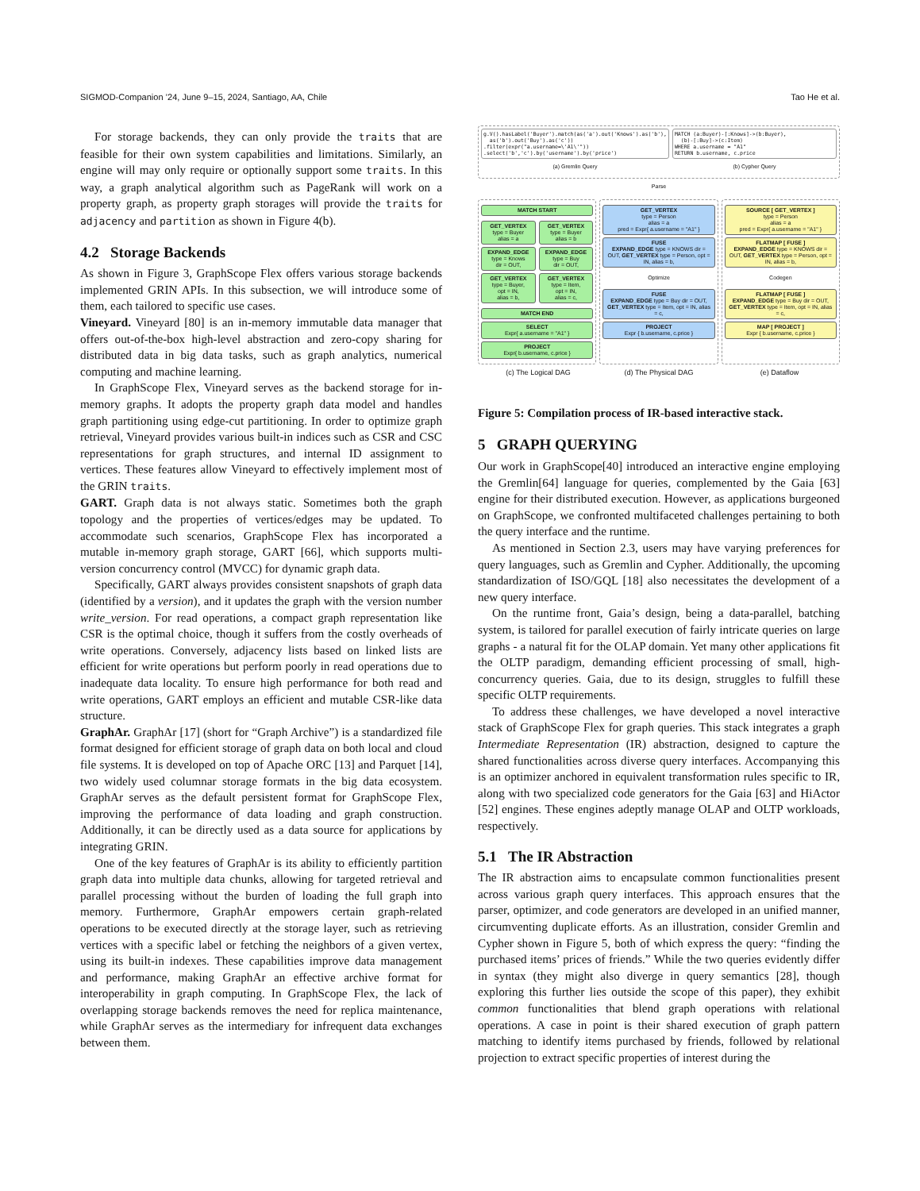SIGMOD-Companion ’24, June 9–15, 2024, Santiago, AA, Chile Tao He et al.
For storage backends, they can only provide the traits that are feasible for their own system capabilities and limitations. Similarly, an engine will may only require or optionally support some traits. In this way, a graph analytical algorithm such as PageRank will work on a property graph, as property graph storages will provide the traits for adjacency and partition as shown in Figure 4(b).
4.2 Storage Backends
As shown in Figure 3, GraphScope Flex offers various storage backends implemented GRIN APIs. In this subsection, we will introduce some of them, each tailored to specific use cases.
Vineyard. Vineyard [80] is an in-memory immutable data manager that offers out-of-the-box high-level abstraction and zero-copy sharing for distributed data in big data tasks, such as graph analytics, numerical computing and machine learning.
In GraphScope Flex, Vineyard serves as the backend storage for in-memory graphs. It adopts the property graph data model and handles graph partitioning using edge-cut partitioning. In order to optimize graph retrieval, Vineyard provides various built-in indices such as CSR and CSC representations for graph structures, and internal ID assignment to vertices. These features allow Vineyard to effectively implement most of the GRIN traits.
GART. Graph data is not always static. Sometimes both the graph topology and the properties of vertices/edges may be updated. To accommodate such scenarios, GraphScope Flex has incorporated a mutable in-memory graph storage, GART [66], which supports multi-version concurrency control (MVCC) for dynamic graph data.
Specifically, GART always provides consistent snapshots of graph data (identified by a version), and it updates the graph with the version number write_version. For read operations, a compact graph representation like CSR is the optimal choice, though it suffers from the costly overheads of write operations. Conversely, adjacency lists based on linked lists are efficient for write operations but perform poorly in read operations due to inadequate data locality. To ensure high performance for both read and write operations, GART employs an efficient and mutable CSR-like data structure.
GraphAr. GraphAr [17] (short for “Graph Archive”) is a standardized file format designed for efficient storage of graph data on both local and cloud file systems. It is developed on top of Apache ORC [13] and Parquet [14], two widely used columnar storage formats in the big data ecosystem. GraphAr serves as the default persistent format for GraphScope Flex, improving the performance of data loading and graph construction. Additionally, it can be directly used as a data source for applications by integrating GRIN.
One of the key features of GraphAr is its ability to efficiently partition graph data into multiple data chunks, allowing for targeted retrieval and parallel processing without the burden of loading the full graph into memory. Furthermore, GraphAr empowers certain graph-related operations to be executed directly at the storage layer, such as retrieving vertices with a specific label or fetching the neighbors of a given vertex, using its built-in indexes. These capabilities improve data management and performance, making GraphAr an effective archive format for interoperability in graph computing. In GraphScope Flex, the lack of overlapping storage backends removes the need for replica maintenance, while GraphAr serves as the intermediary for infrequent data exchanges between them.
g.V().hasLabel('Buyer').match(as('a').out('Knows').as('b'),
as('b').out('Buy').as('c'))
.filter(expr("a.username=\'A1\'"))
.select('b','c').by('username').by('price')
(a) Gremlin Query
MATCH (a:Buyer)-[:Knows]->(b:Buyer),
(b)-[:Buy]->(c:Item)
WHERE a.username = "A1"
RETURN b.username, c.price
(b) Cypher Query
Parse
MATCH START
GET_VERTEX
type = Buyer
alias = a
EXPAND_EDGE
type = Knows
dir = OUT,
GET_VERTEX
type = Buyer,
opt = IN,
alias = b,
GET_VERTEX
type = Buyer
alias = b
EXPAND_EDGE
type = Buy
dir = OUT,
GET_VERTEX
type = Item,
opt = IN,
alias = c,
MATCH END
SELECT
Expr{ a.username = "A1" }
PROJECT
Expr{ b.username, c.price }
GET_VERTEX
type = Person
alias = a
pred = Expr{ a.username = "A1" }
FUSE
EXPAND_EDGE type = KNOWS dir = OUT, GET_VERTEX type = Person, opt = IN, alias = b,
Optimize
FUSE
EXPAND_EDGE type = Buy dir = OUT, GET_VERTEX type = Item, opt = IN, alias = c,
PROJECT
Expr { b.username, c.price }
SOURCE [ GET_VERTEX ]
type = Person
alias = a
pred = Expr{ a.username = "A1" }
FLATMAP [ FUSE ]
EXPAND_EDGE type = KNOWS dir = OUT, GET_VERTEX type = Person, opt = IN, alias = b,
Codegen
FLATMAP [ FUSE ]
EXPAND_EDGE type = Buy dir = OUT, GET_VERTEX type = Item, opt = IN, alias = c,
MAP [ PROJECT ]
Expr { b.username, c.price }
(c) The Logical DAG (d) The Physical DAG (e) Dataflow
Figure 5: Compilation process of IR-based interactive stack.
5 GRAPH QUERYING
Our work in GraphScope[40] introduced an interactive engine employing the Gremlin[64] language for queries, complemented by the Gaia [63] engine for their distributed execution. However, as applications burgeoned on GraphScope, we confronted multifaceted challenges pertaining to both the query interface and the runtime.
As mentioned in Section 2.3, users may have varying preferences for query languages, such as Gremlin and Cypher. Additionally, the upcoming standardization of ISO/GQL [18] also necessitates the development of a new query interface.
On the runtime front, Gaia’s design, being a data-parallel, batching system, is tailored for parallel execution of fairly intricate queries on large graphs - a natural fit for the OLAP domain. Yet many other applications fit the OLTP paradigm, demanding efficient processing of small, high-concurrency queries. Gaia, due to its design, struggles to fulfill these specific OLTP requirements.
To address these challenges, we have developed a novel interactive stack of GraphScope Flex for graph queries. This stack integrates a graph Intermediate Representation (IR) abstraction, designed to capture the shared functionalities across diverse query interfaces. Accompanying this is an optimizer anchored in equivalent transformation rules specific to IR, along with two specialized code generators for the Gaia [63] and HiActor [52] engines. These engines adeptly manage OLAP and OLTP workloads, respectively.
5.1 The IR Abstraction
The IR abstraction aims to encapsulate common functionalities present across various graph query interfaces. This approach ensures that the parser, optimizer, and code generators are developed in an unified manner, circumventing duplicate efforts. As an illustration, consider Gremlin and Cypher shown in Figure 5, both of which express the query: “finding the purchased items’ prices of friends.” While the two queries evidently differ in syntax (they might also diverge in query semantics [28], though exploring this further lies outside the scope of this paper), they exhibit common functionalities that blend graph operations with relational operations. A case in point is their shared execution of graph pattern matching to identify items purchased by friends, followed by relational projection to extract specific properties of interest during the